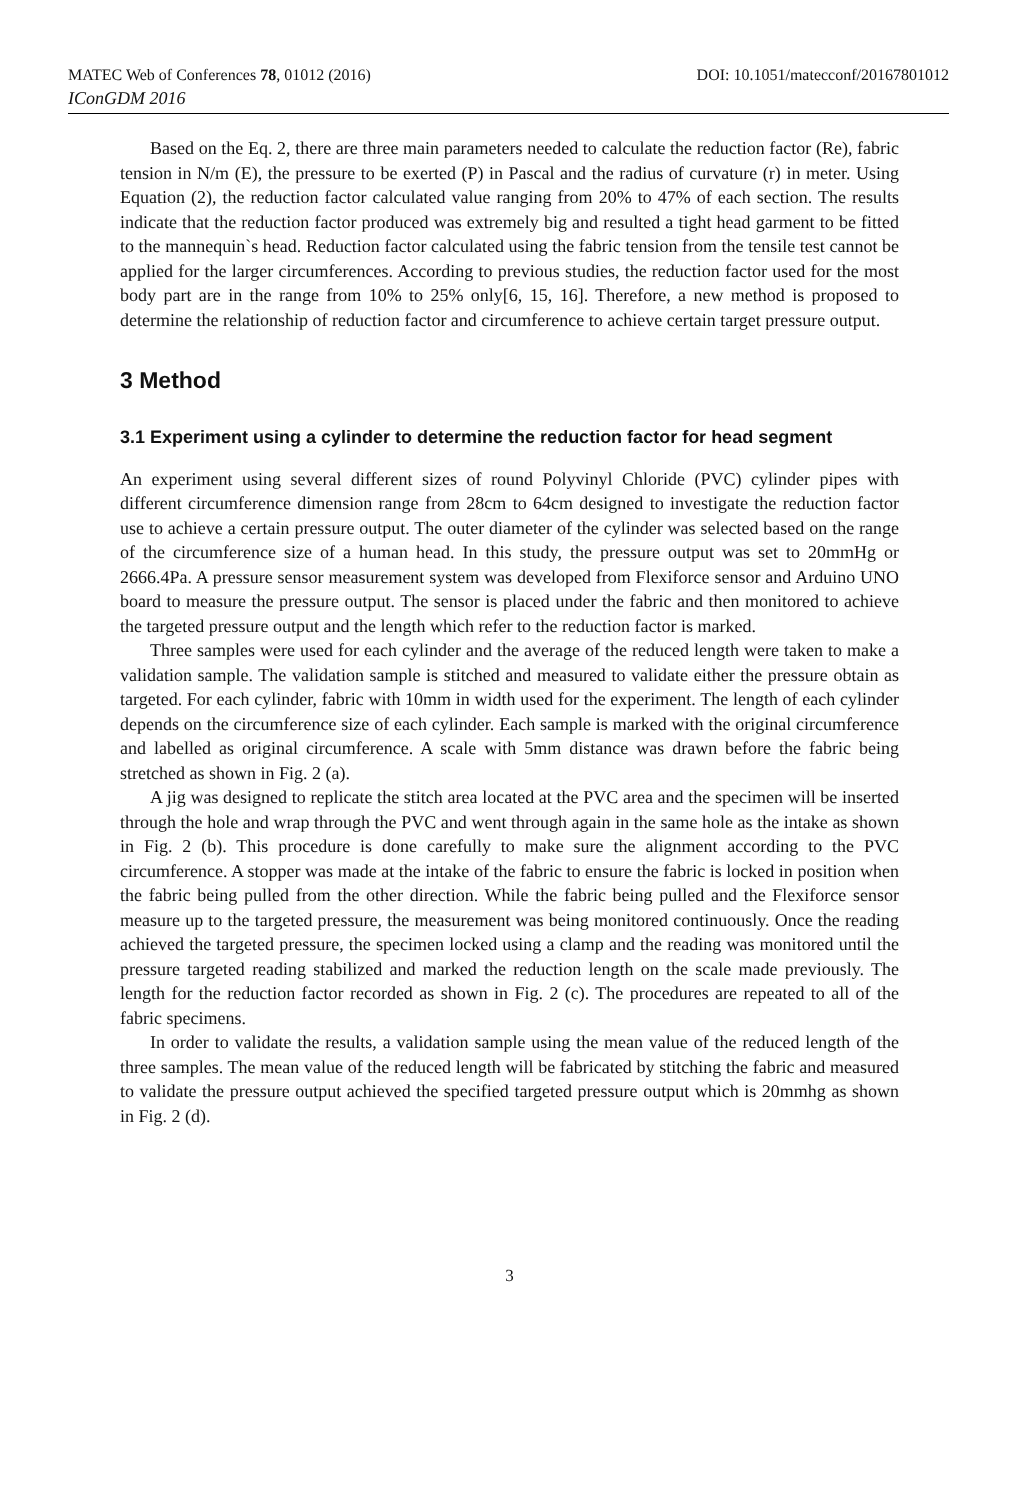MATEC Web of Conferences 78, 01012 (2016) DOI: 10.1051/matecconf/20167801012
IConGDM 2016
Based on the Eq. 2, there are three main parameters needed to calculate the reduction factor (Re), fabric tension in N/m (E), the pressure to be exerted (P) in Pascal and the radius of curvature (r) in meter. Using Equation (2), the reduction factor calculated value ranging from 20% to 47% of each section. The results indicate that the reduction factor produced was extremely big and resulted a tight head garment to be fitted to the mannequin`s head. Reduction factor calculated using the fabric tension from the tensile test cannot be applied for the larger circumferences. According to previous studies, the reduction factor used for the most body part are in the range from 10% to 25% only[6, 15, 16]. Therefore, a new method is proposed to determine the relationship of reduction factor and circumference to achieve certain target pressure output.
3 Method
3.1 Experiment using a cylinder to determine the reduction factor for head segment
An experiment using several different sizes of round Polyvinyl Chloride (PVC) cylinder pipes with different circumference dimension range from 28cm to 64cm designed to investigate the reduction factor use to achieve a certain pressure output. The outer diameter of the cylinder was selected based on the range of the circumference size of a human head. In this study, the pressure output was set to 20mmHg or 2666.4Pa. A pressure sensor measurement system was developed from Flexiforce sensor and Arduino UNO board to measure the pressure output. The sensor is placed under the fabric and then monitored to achieve the targeted pressure output and the length which refer to the reduction factor is marked.
Three samples were used for each cylinder and the average of the reduced length were taken to make a validation sample. The validation sample is stitched and measured to validate either the pressure obtain as targeted. For each cylinder, fabric with 10mm in width used for the experiment. The length of each cylinder depends on the circumference size of each cylinder. Each sample is marked with the original circumference and labelled as original circumference. A scale with 5mm distance was drawn before the fabric being stretched as shown in Fig. 2 (a).
A jig was designed to replicate the stitch area located at the PVC area and the specimen will be inserted through the hole and wrap through the PVC and went through again in the same hole as the intake as shown in Fig. 2 (b). This procedure is done carefully to make sure the alignment according to the PVC circumference. A stopper was made at the intake of the fabric to ensure the fabric is locked in position when the fabric being pulled from the other direction. While the fabric being pulled and the Flexiforce sensor measure up to the targeted pressure, the measurement was being monitored continuously. Once the reading achieved the targeted pressure, the specimen locked using a clamp and the reading was monitored until the pressure targeted reading stabilized and marked the reduction length on the scale made previously. The length for the reduction factor recorded as shown in Fig. 2 (c). The procedures are repeated to all of the fabric specimens.
In order to validate the results, a validation sample using the mean value of the reduced length of the three samples. The mean value of the reduced length will be fabricated by stitching the fabric and measured to validate the pressure output achieved the specified targeted pressure output which is 20mmhg as shown in Fig. 2 (d).
3